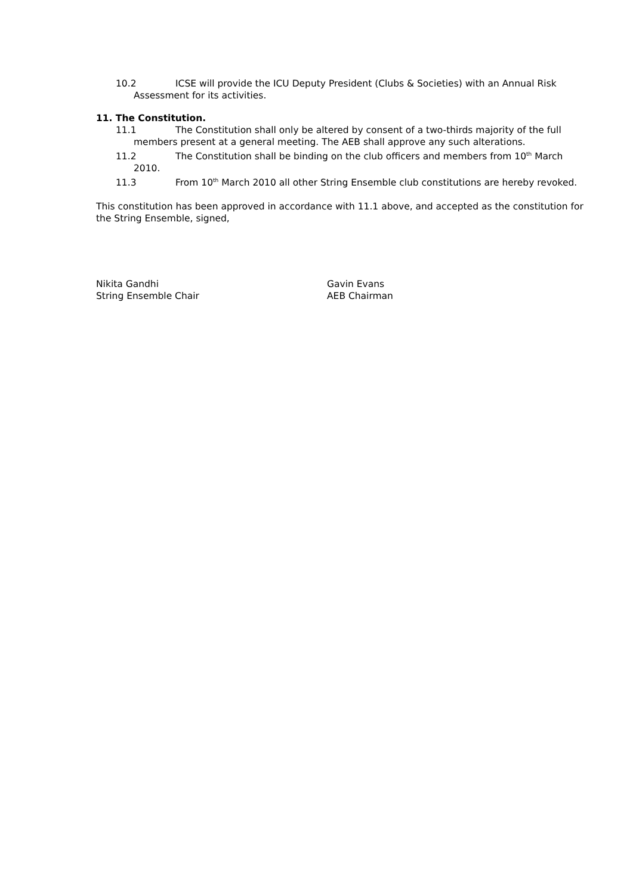10.2 ICSE will provide the ICU Deputy President (Clubs & Societies) with an Annual Risk
Assessment for its activities.
11. The Constitution.
11.1 The Constitution shall only be altered by consent of a two-thirds majority of the full
members present at a general meeting. The AEB shall approve any such alterations.
11.2 The Constitution shall be binding on the club officers and members from 10<sup>th</sup> March
2010.
11.3 From 10<sup>th</sup> March 2010 all other String Ensemble club constitutions are hereby revoked.
This constitution has been approved in accordance with 11.1 above, and accepted as the constitution for the String Ensemble, signed,
Nikita Gandhi
String Ensemble Chair
Gavin Evans
AEB Chairman